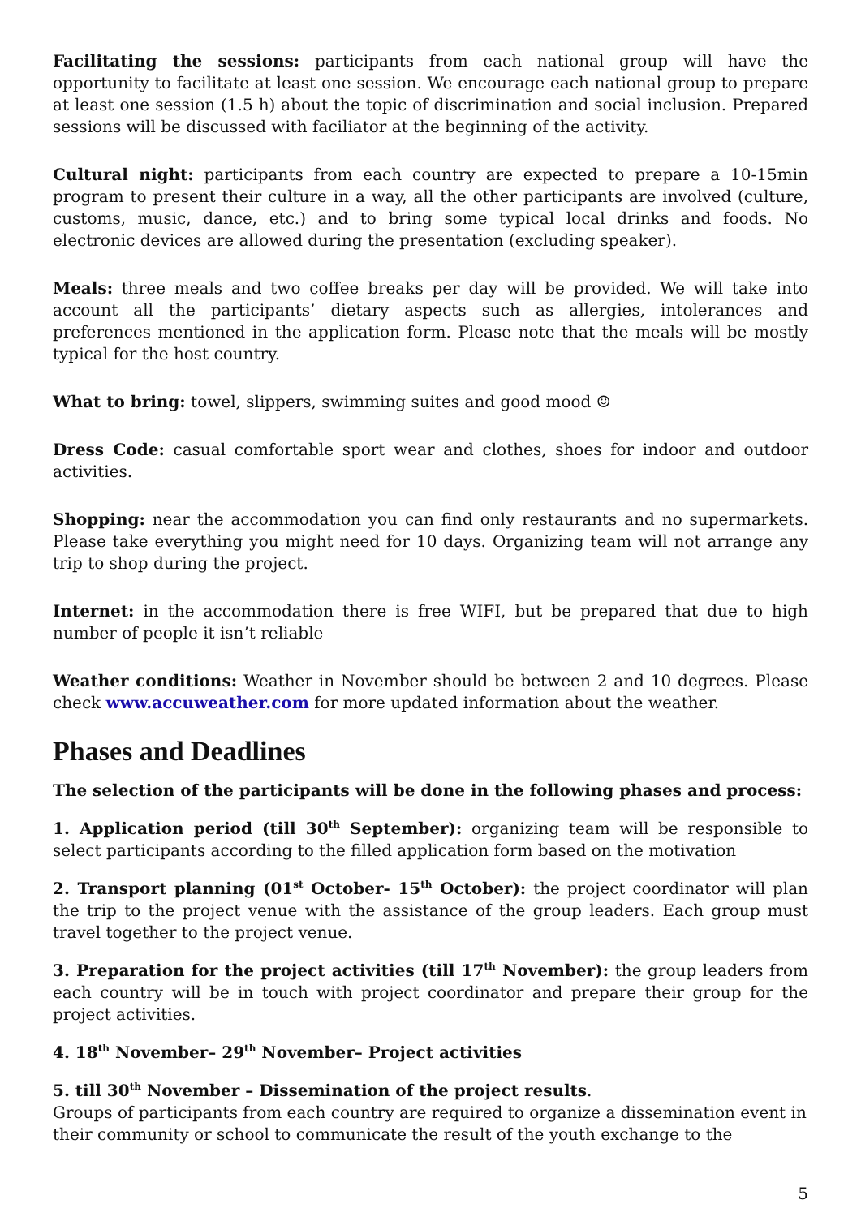Facilitating the sessions: participants from each national group will have the opportunity to facilitate at least one session. We encourage each national group to prepare at least one session (1.5 h) about the topic of discrimination and social inclusion. Prepared sessions will be discussed with faciliator at the beginning of the activity.
Cultural night: participants from each country are expected to prepare a 10-15min program to present their culture in a way, all the other participants are involved (culture, customs, music, dance, etc.) and to bring some typical local drinks and foods. No electronic devices are allowed during the presentation (excluding speaker).
Meals: three meals and two coffee breaks per day will be provided. We will take into account all the participants’ dietary aspects such as allergies, intolerances and preferences mentioned in the application form. Please note that the meals will be mostly typical for the host country.
What to bring: towel, slippers, swimming suites and good mood ☺
Dress Code: casual comfortable sport wear and clothes, shoes for indoor and outdoor activities.
Shopping: near the accommodation you can find only restaurants and no supermarkets. Please take everything you might need for 10 days. Organizing team will not arrange any trip to shop during the project.
Internet: in the accommodation there is free WIFI, but be prepared that due to high number of people it isn’t reliable
Weather conditions: Weather in November should be between 2 and 10 degrees. Please check www.accuweather.com for more updated information about the weather.
Phases and Deadlines
The selection of the participants will be done in the following phases and process:
1. Application period (till 30<sup>th</sup> September): organizing team will be responsible to select participants according to the filled application form based on the motivation
2. Transport planning (01<sup>st</sup> October- 15<sup>th</sup> October): the project coordinator will plan the trip to the project venue with the assistance of the group leaders. Each group must travel together to the project venue.
3. Preparation for the project activities (till 17<sup>th</sup> November): the group leaders from each country will be in touch with project coordinator and prepare their group for the project activities.
4. 18<sup>th</sup> November– 29<sup>th</sup> November– Project activities
5. till 30<sup>th</sup> November – Dissemination of the project results.
Groups of participants from each country are required to organize a dissemination event in their community or school to communicate the result of the youth exchange to the
5